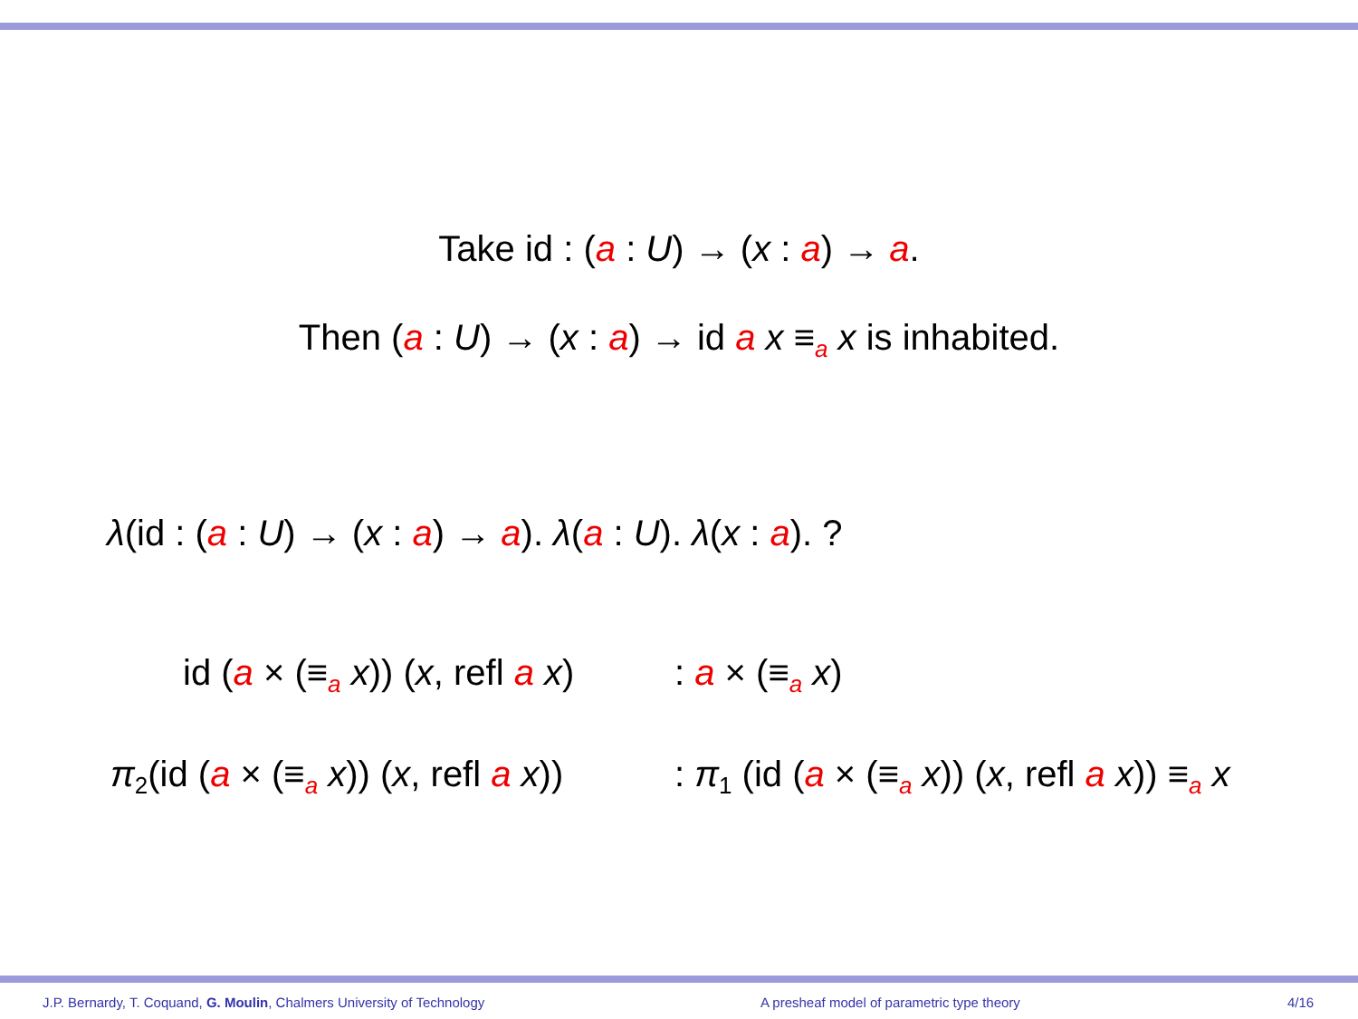Take id : (a : U) → (x : a) → a.
Then (a : U) → (x : a) → id a x ≡<sub>a</sub> x is inhabited.
λ(id : (a : U) → (x : a) → a). λ(a : U). λ(x : a). ?
id (a × (≡<sub>a</sub> x)) (x, refl a x) : a × (≡<sub>a</sub> x)
π<sub>2</sub>(id (a × (≡<sub>a</sub> x)) (x, refl a x)) : π<sub>1</sub> (id (a × (≡<sub>a</sub> x)) (x, refl a x)) ≡<sub>a</sub> x
J.P. Bernardy, T. Coquand, G. Moulin, Chalmers University of Technology A presheaf model of parametric type theory 4/16